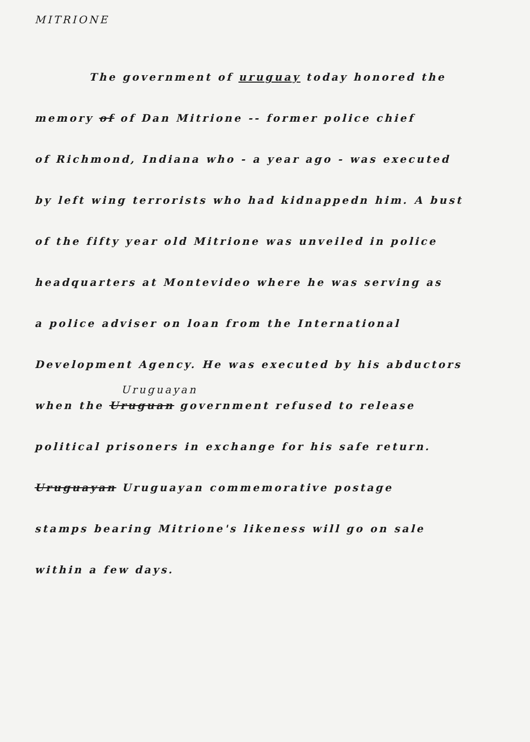MITRIONE
The government of uruguay today honored the
memory of of Dan Mitrione -- former police chief
of Richmond, Indiana who - a year ago - was executed
by left wing terrorists who had kidnappedn him. A bust
of the fifty year old Mitrione was unveiled in police
headquarters at Montevideo where he was serving as
a police adviser on loan from the International
Development Agency. He was executed by his abductors
Uruguayan
when the Uruguan government refused to release
political prisoners in exchange for his safe return.
Uruguayan Uruguayan commemorative postage
stamps bearing Mitrione's likeness will go on sale
within a few days.